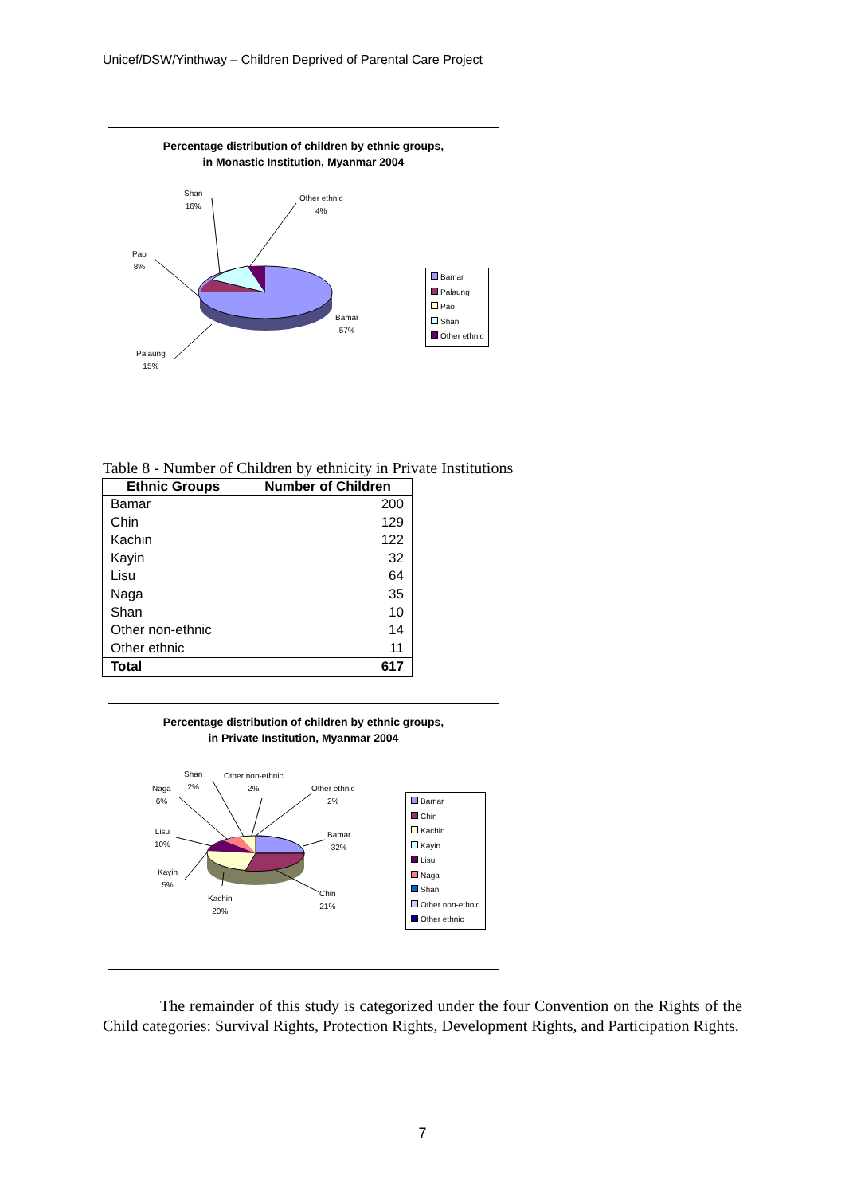Unicef/DSW/Yinthway – Children Deprived of Parental Care Project
Percentage distribution of children by ethnic groups,
in Monastic Institution, Myanmar 2004
Shan
16%
Other ethnic
4%
Pao
8%
Bamar
57%
Palaung
15%
Bamar
Palaung
Pao
Shan
Other ethnic
Table 8 - Number of Children by ethnicity in Private Institutions
| Ethnic Groups | Number of Children |
| --- | --- |
| Bamar | 200 |
| Chin | 129 |
| Kachin | 122 |
| Kayin | 32 |
| Lisu | 64 |
| Naga | 35 |
| Shan | 10 |
| Other non-ethnic | 14 |
| Other ethnic | 11 |
| Total | 617 |
Percentage distribution of children by ethnic groups,
in Private Institution, Myanmar 2004
Shan
2%
Other non-ethnic
2%
Naga
6%
Other ethnic
2%
Lisu
10%
Bamar
32%
Kayin
5%
Chin
21%
Kachin
20%
Bamar
Chin
Kachin
Kayin
Lisu
Naga
Shan
Other non-ethnic
Other ethnic
The remainder of this study is categorized under the four Convention on the Rights of the Child categories: Survival Rights, Protection Rights, Development Rights, and Participation Rights.
7